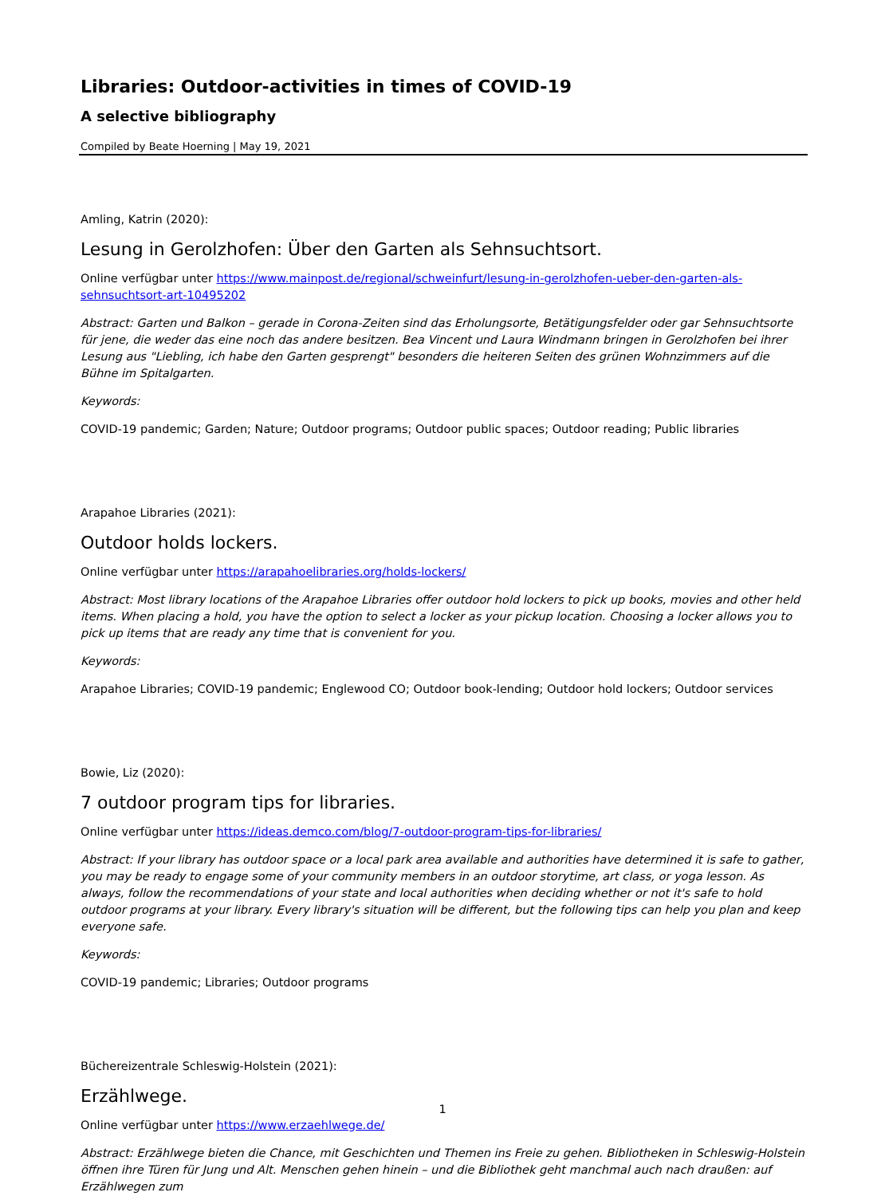Libraries: Outdoor-activities in times of COVID-19
A selective bibliography
Compiled by Beate Hoerning | May 19, 2021
Amling, Katrin (2020):
Lesung in Gerolzhofen: Über den Garten als Sehnsuchtsort.
Online verfügbar unter https://www.mainpost.de/regional/schweinfurt/lesung-in-gerolzhofen-ueber-den-garten-als-sehnsuchtsort-art-10495202
Abstract: Garten und Balkon – gerade in Corona-Zeiten sind das Erholungsorte, Betätigungsfelder oder gar Sehnsuchtsorte für jene, die weder das eine noch das andere besitzen. Bea Vincent und Laura Windmann bringen in Gerolzhofen bei ihrer Lesung aus "Liebling, ich habe den Garten gesprengt" besonders die heiteren Seiten des grünen Wohnzimmers auf die Bühne im Spitalgarten.
Keywords:
COVID-19 pandemic; Garden; Nature; Outdoor programs; Outdoor public spaces; Outdoor reading; Public libraries
Arapahoe Libraries (2021):
Outdoor holds lockers.
Online verfügbar unter https://arapahoelibraries.org/holds-lockers/
Abstract: Most library locations of the Arapahoe Libraries offer outdoor hold lockers to pick up books, movies and other held items. When placing a hold, you have the option to select a locker as your pickup location. Choosing a locker allows you to pick up items that are ready any time that is convenient for you.
Keywords:
Arapahoe Libraries; COVID-19 pandemic; Englewood CO; Outdoor book-lending; Outdoor hold lockers; Outdoor services
Bowie, Liz (2020):
7 outdoor program tips for libraries.
Online verfügbar unter https://ideas.demco.com/blog/7-outdoor-program-tips-for-libraries/
Abstract: If your library has outdoor space or a local park area available and authorities have determined it is safe to gather, you may be ready to engage some of your community members in an outdoor storytime, art class, or yoga lesson. As always, follow the recommendations of your state and local authorities when deciding whether or not it's safe to hold outdoor programs at your library. Every library's situation will be different, but the following tips can help you plan and keep everyone safe.
Keywords:
COVID-19 pandemic; Libraries; Outdoor programs
Büchereizentrale Schleswig-Holstein (2021):
Erzählwege.
Online verfügbar unter https://www.erzaehlwege.de/
Abstract: Erzählwege bieten die Chance, mit Geschichten und Themen ins Freie zu gehen. Bibliotheken in Schleswig-Holstein öffnen ihre Türen für Jung und Alt. Menschen gehen hinein – und die Bibliothek geht manchmal auch nach draußen: auf Erzählwegen zum
1